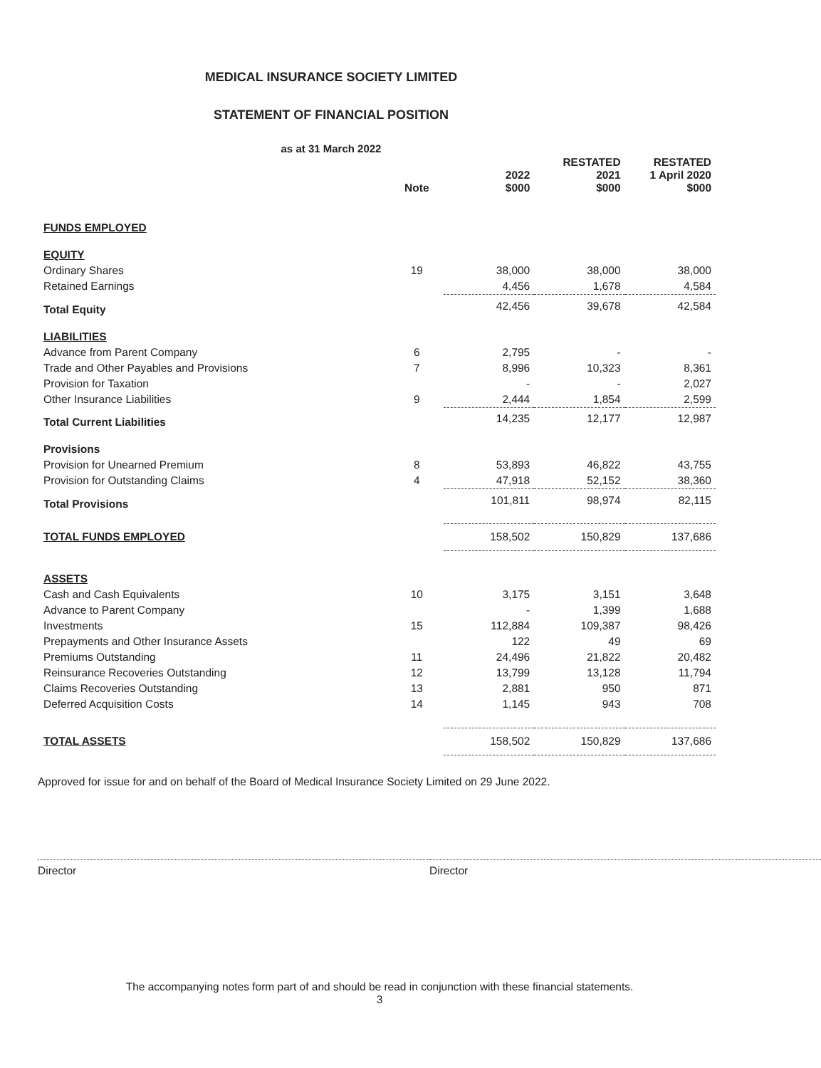MEDICAL INSURANCE SOCIETY LIMITED
STATEMENT OF FINANCIAL POSITION
as at 31 March 2022
| | Note | 2022 $000 | RESTATED 2021 $000 | RESTATED 1 April 2020 $000 |
| --- | --- | --- | --- | --- |
| FUNDS EMPLOYED | | | | |
| EQUITY | | | | |
| Ordinary Shares | 19 | 38,000 | 38,000 | 38,000 |
| Retained Earnings | | 4,456 | 1,678 | 4,584 |
| Total Equity | | 42,456 | 39,678 | 42,584 |
| LIABILITIES | | | | |
| Advance from Parent Company | 6 | 2,795 | - | - |
| Trade and Other Payables and Provisions | 7 | 8,996 | 10,323 | 8,361 |
| Provision for Taxation | | - | - | 2,027 |
| Other Insurance Liabilities | 9 | 2,444 | 1,854 | 2,599 |
| Total Current Liabilities | | 14,235 | 12,177 | 12,987 |
| Provisions | | | | |
| Provision for Unearned Premium | 8 | 53,893 | 46,822 | 43,755 |
| Provision for Outstanding Claims | 4 | 47,918 | 52,152 | 38,360 |
| Total Provisions | | 101,811 | 98,974 | 82,115 |
| TOTAL FUNDS EMPLOYED | | 158,502 | 150,829 | 137,686 |
| ASSETS | | | | |
| Cash and Cash Equivalents | 10 | 3,175 | 3,151 | 3,648 |
| Advance to Parent Company | | - | 1,399 | 1,688 |
| Investments | 15 | 112,884 | 109,387 | 98,426 |
| Prepayments and Other Insurance Assets | | 122 | 49 | 69 |
| Premiums Outstanding | 11 | 24,496 | 21,822 | 20,482 |
| Reinsurance Recoveries Outstanding | 12 | 13,799 | 13,128 | 11,794 |
| Claims Recoveries Outstanding | 13 | 2,881 | 950 | 871 |
| Deferred Acquisition Costs | 14 | 1,145 | 943 | 708 |
| TOTAL ASSETS | | 158,502 | 150,829 | 137,686 |
Approved for issue for and on behalf of the Board of Medical Insurance Society Limited on 29 June 2022.
Director Director
The accompanying notes form part of and should be read in conjunction with these financial statements.
3